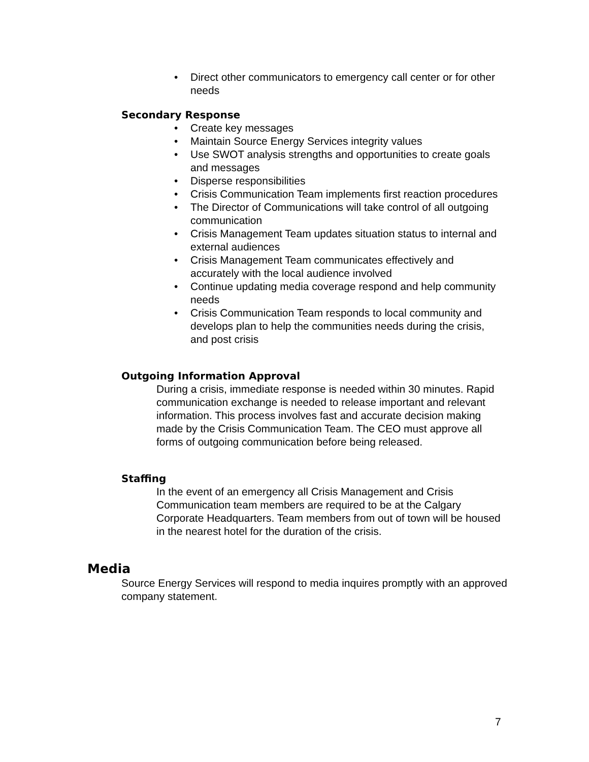• Direct other communicators to emergency call center or for other needs
Secondary Response
• Create key messages
• Maintain Source Energy Services integrity values
• Use SWOT analysis strengths and opportunities to create goals and messages
• Disperse responsibilities
• Crisis Communication Team implements first reaction procedures
• The Director of Communications will take control of all outgoing communication
• Crisis Management Team updates situation status to internal and external audiences
• Crisis Management Team communicates effectively and accurately with the local audience involved
• Continue updating media coverage respond and help community
needs
• Crisis Communication Team responds to local community and develops plan to help the communities needs during the crisis, and post crisis
Outgoing Information Approval
During a crisis, immediate response is needed within 30 minutes. Rapid communication exchange is needed to release important and relevant information. This process involves fast and accurate decision making made by the Crisis Communication Team. The CEO must approve all forms of outgoing communication before being released.
Staffing
In the event of an emergency all Crisis Management and Crisis Communication team members are required to be at the Calgary Corporate Headquarters. Team members from out of town will be housed in the nearest hotel for the duration of the crisis.
Media
Source Energy Services will respond to media inquires promptly with an approved company statement.
7